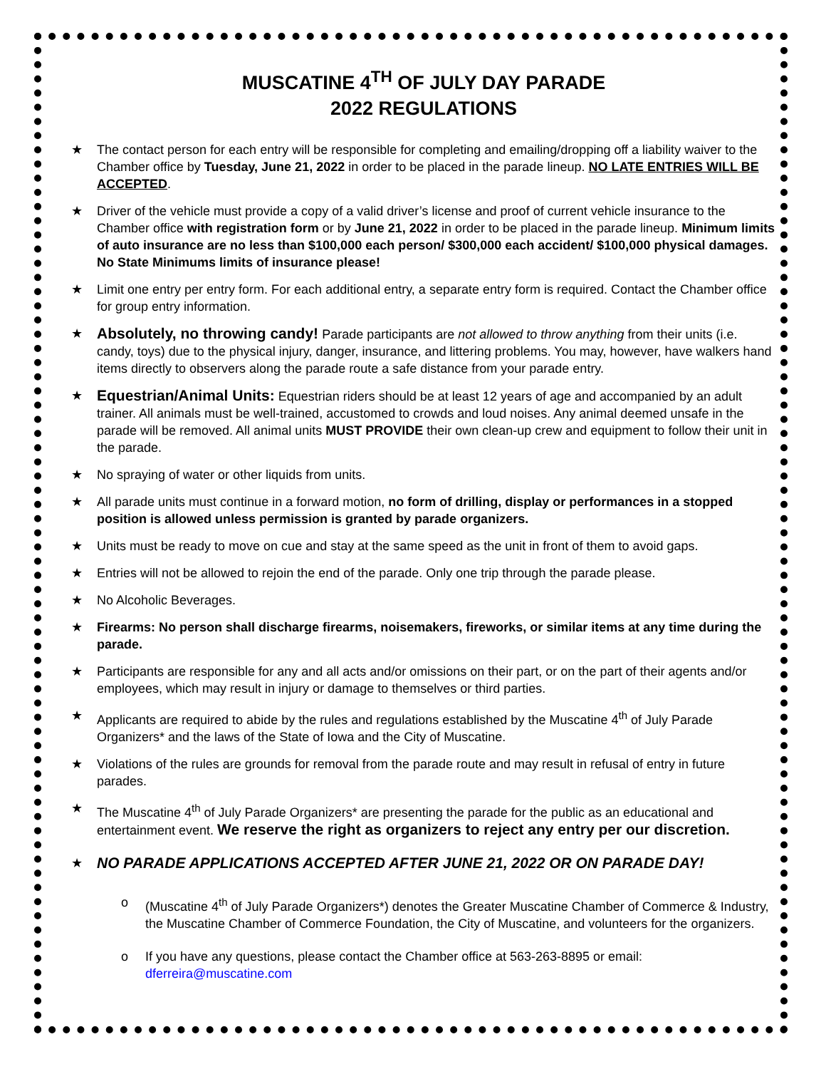MUSCATINE 4<sup>TH</sup> OF JULY DAY PARADE
2022 REGULATIONS
★ The contact person for each entry will be responsible for completing and emailing/dropping off a liability waiver to the Chamber office by Tuesday, June 21, 2022 in order to be placed in the parade lineup. NO LATE ENTRIES WILL BE ACCEPTED.
★ Driver of the vehicle must provide a copy of a valid driver’s license and proof of current vehicle insurance to the Chamber office with registration form or by June 21, 2022 in order to be placed in the parade lineup. Minimum limits of auto insurance are no less than $100,000 each person/ $300,000 each accident/ $100,000 physical damages. No State Minimums limits of insurance please!
★ Limit one entry per entry form. For each additional entry, a separate entry form is required. Contact the Chamber office for group entry information.
★
Absolutely, no throwing candy! Parade participants are not allowed to throw anything from their units (i.e. candy, toys) due to the physical injury, danger, insurance, and littering problems. You may, however, have walkers hand items directly to observers along the parade route a safe distance from your parade entry.
★
Equestrian/Animal Units: Equestrian riders should be at least 12 years of age and accompanied by an adult trainer. All animals must be well-trained, accustomed to crowds and loud noises. Any animal deemed unsafe in the parade will be removed. All animal units MUST PROVIDE their own clean-up crew and equipment to follow their unit in the parade.
★ No spraying of water or other liquids from units.
★ All parade units must continue in a forward motion, no form of drilling, display or performances in a stopped position is allowed unless permission is granted by parade organizers.
★ Units must be ready to move on cue and stay at the same speed as the unit in front of them to avoid gaps.
★ Entries will not be allowed to rejoin the end of the parade. Only one trip through the parade please.
★ No Alcoholic Beverages.
★ Firearms: No person shall discharge firearms, noisemakers, fireworks, or similar items at any time during the parade.
★ Participants are responsible for any and all acts and/or omissions on their part, or on the part of their agents and/or employees, which may result in injury or damage to themselves or third parties.
★ Applicants are required to abide by the rules and regulations established by the Muscatine 4<sup>th</sup> of July Parade Organizers* and the laws of the State of Iowa and the City of Muscatine.
★ Violations of the rules are grounds for removal from the parade route and may result in refusal of entry in future parades.
★ The Muscatine 4<sup>th</sup> of July Parade Organizers* are presenting the parade for the public as an educational and entertainment event. We reserve the right as organizers to reject any entry per our discretion.
★
NO PARADE APPLICATIONS ACCEPTED AFTER JUNE 21, 2022 OR ON PARADE DAY!
o (Muscatine 4<sup>th</sup> of July Parade Organizers*) denotes the Greater Muscatine Chamber of Commerce & Industry, the Muscatine Chamber of Commerce Foundation, the City of Muscatine, and volunteers for the organizers.
o If you have any questions, please contact the Chamber office at 563-263-8895 or email: dferreira@muscatine.com